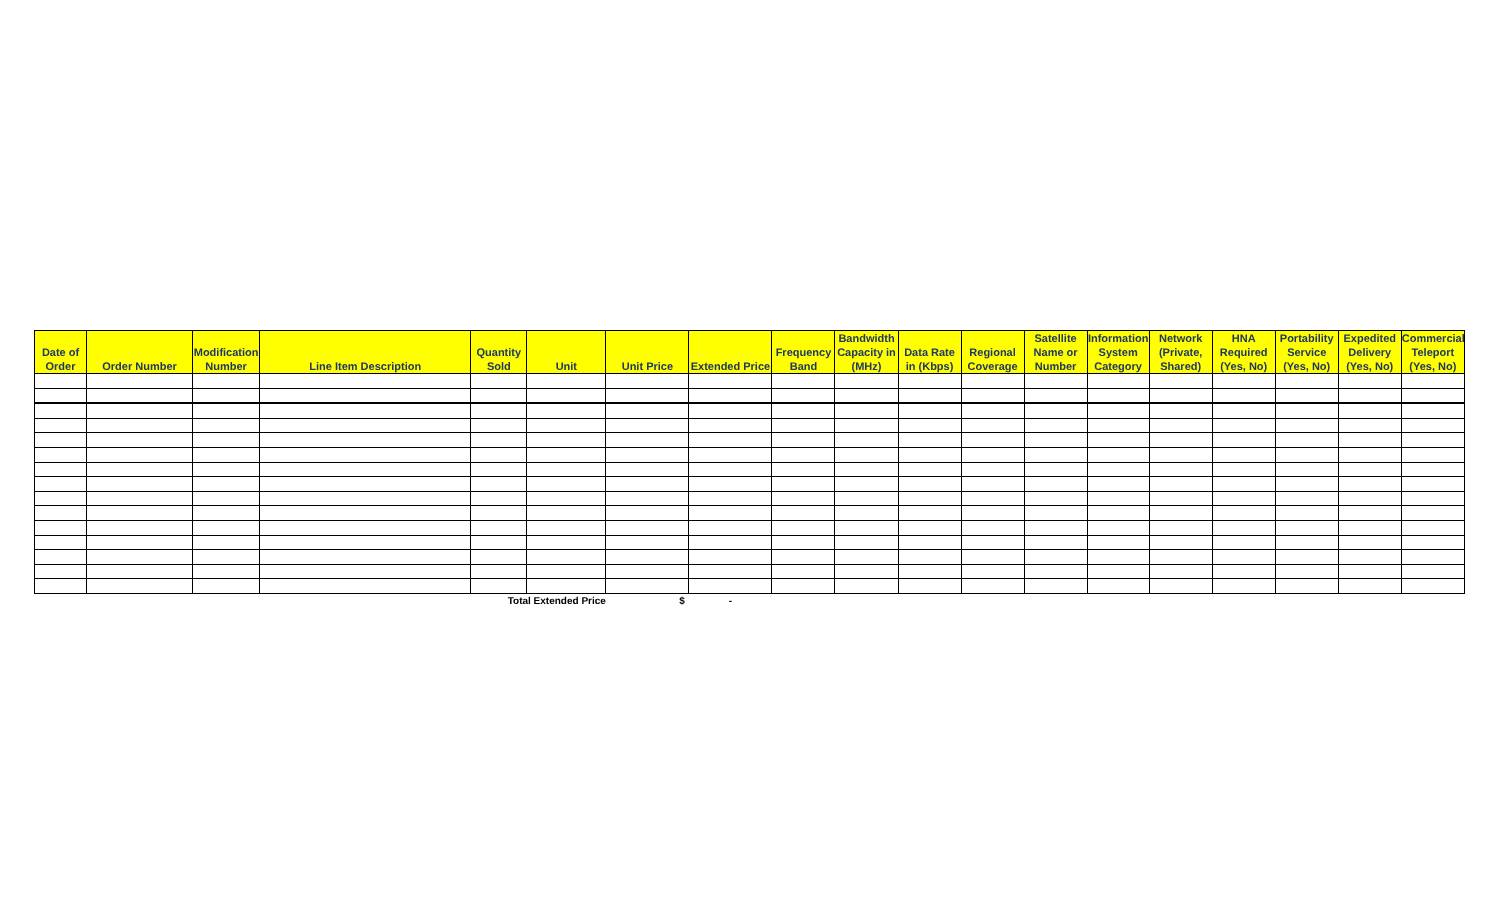| Date of Order | Order Number | Modification Number | Line Item Description | Quantity Sold | Unit | Unit Price | Extended Price | Frequency Band | Bandwidth Capacity in (MHz) | Data Rate in (Kbps) | Regional Coverage | Satellite Name or Number | Information System Category | Network (Private, Shared) | HNA Required (Yes, No) | Portability Service (Yes, No) | Expedited Delivery (Yes, No) | Commercial Teleport (Yes, No) |
| --- | --- | --- | --- | --- | --- | --- | --- | --- | --- | --- | --- | --- | --- | --- | --- | --- | --- | --- |
| Total Extended Price | | | | | | $ | - | | | | | | | | | | | |